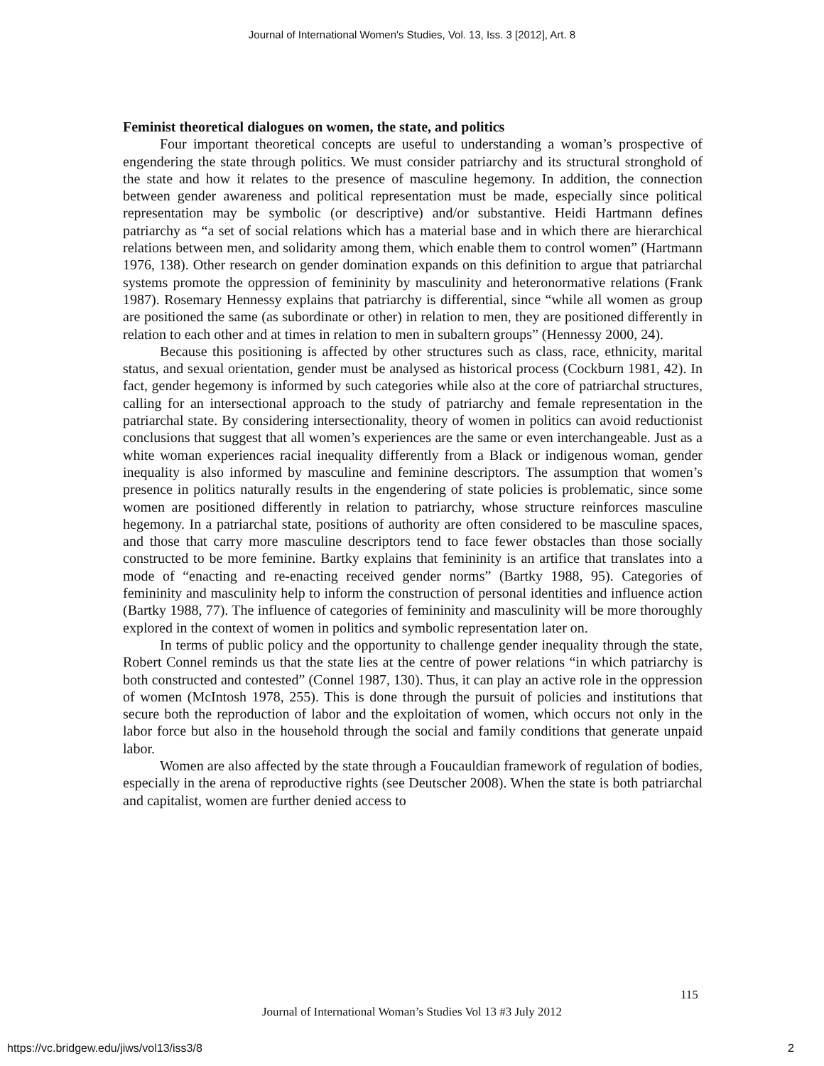Journal of International Women's Studies, Vol. 13, Iss. 3 [2012], Art. 8
Feminist theoretical dialogues on women, the state, and politics
Four important theoretical concepts are useful to understanding a woman’s prospective of engendering the state through politics. We must consider patriarchy and its structural stronghold of the state and how it relates to the presence of masculine hegemony. In addition, the connection between gender awareness and political representation must be made, especially since political representation may be symbolic (or descriptive) and/or substantive. Heidi Hartmann defines patriarchy as “a set of social relations which has a material base and in which there are hierarchical relations between men, and solidarity among them, which enable them to control women” (Hartmann 1976, 138). Other research on gender domination expands on this definition to argue that patriarchal systems promote the oppression of femininity by masculinity and heteronormative relations (Frank 1987). Rosemary Hennessy explains that patriarchy is differential, since “while all women as group are positioned the same (as subordinate or other) in relation to men, they are positioned differently in relation to each other and at times in relation to men in subaltern groups” (Hennessy 2000, 24).
Because this positioning is affected by other structures such as class, race, ethnicity, marital status, and sexual orientation, gender must be analysed as historical process (Cockburn 1981, 42). In fact, gender hegemony is informed by such categories while also at the core of patriarchal structures, calling for an intersectional approach to the study of patriarchy and female representation in the patriarchal state. By considering intersectionality, theory of women in politics can avoid reductionist conclusions that suggest that all women’s experiences are the same or even interchangeable. Just as a white woman experiences racial inequality differently from a Black or indigenous woman, gender inequality is also informed by masculine and feminine descriptors. The assumption that women’s presence in politics naturally results in the engendering of state policies is problematic, since some women are positioned differently in relation to patriarchy, whose structure reinforces masculine hegemony. In a patriarchal state, positions of authority are often considered to be masculine spaces, and those that carry more masculine descriptors tend to face fewer obstacles than those socially constructed to be more feminine. Bartky explains that femininity is an artifice that translates into a mode of “enacting and re-enacting received gender norms” (Bartky 1988, 95). Categories of femininity and masculinity help to inform the construction of personal identities and influence action (Bartky 1988, 77). The influence of categories of femininity and masculinity will be more thoroughly explored in the context of women in politics and symbolic representation later on.
In terms of public policy and the opportunity to challenge gender inequality through the state, Robert Connel reminds us that the state lies at the centre of power relations “in which patriarchy is both constructed and contested” (Connel 1987, 130). Thus, it can play an active role in the oppression of women (McIntosh 1978, 255). This is done through the pursuit of policies and institutions that secure both the reproduction of labor and the exploitation of women, which occurs not only in the labor force but also in the household through the social and family conditions that generate unpaid labor.
Women are also affected by the state through a Foucauldian framework of regulation of bodies, especially in the arena of reproductive rights (see Deutscher 2008). When the state is both patriarchal and capitalist, women are further denied access to
115
Journal of International Woman’s Studies Vol 13 #3 July 2012
https://vc.bridgew.edu/jiws/vol13/iss3/8
2